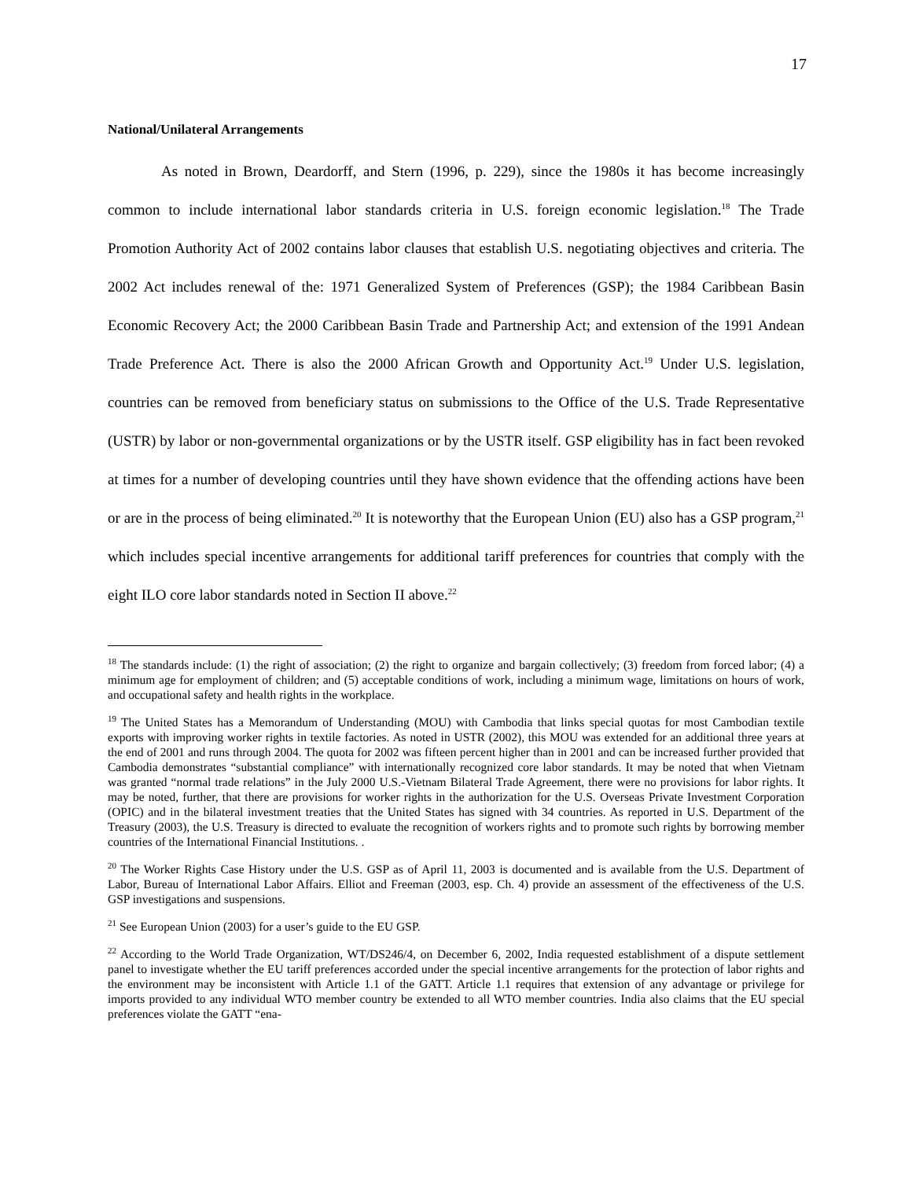17
National/Unilateral Arrangements
As noted in Brown, Deardorff, and Stern (1996, p. 229), since the 1980s it has become increasingly common to include international labor standards criteria in U.S. foreign economic legislation.<sup>18</sup> The Trade Promotion Authority Act of 2002 contains labor clauses that establish U.S. negotiating objectives and criteria. The 2002 Act includes renewal of the: 1971 Generalized System of Preferences (GSP); the 1984 Caribbean Basin Economic Recovery Act; the 2000 Caribbean Basin Trade and Partnership Act; and extension of the 1991 Andean Trade Preference Act. There is also the 2000 African Growth and Opportunity Act.<sup>19</sup> Under U.S. legislation, countries can be removed from beneficiary status on submissions to the Office of the U.S. Trade Representative (USTR) by labor or non-governmental organizations or by the USTR itself. GSP eligibility has in fact been revoked at times for a number of developing countries until they have shown evidence that the offending actions have been or are in the process of being eliminated.<sup>20</sup> It is noteworthy that the European Union (EU) also has a GSP program,<sup>21</sup> which includes special incentive arrangements for additional tariff preferences for countries that comply with the eight ILO core labor standards noted in Section II above.<sup>22</sup>
<sup>18</sup> The standards include: (1) the right of association; (2) the right to organize and bargain collectively; (3) freedom from forced labor; (4) a minimum age for employment of children; and (5) acceptable conditions of work, including a minimum wage, limitations on hours of work, and occupational safety and health rights in the workplace.
<sup>19</sup> The United States has a Memorandum of Understanding (MOU) with Cambodia that links special quotas for most Cambodian textile exports with improving worker rights in textile factories. As noted in USTR (2002), this MOU was extended for an additional three years at the end of 2001 and runs through 2004. The quota for 2002 was fifteen percent higher than in 2001 and can be increased further provided that Cambodia demonstrates “substantial compliance” with internationally recognized core labor standards. It may be noted that when Vietnam was granted “normal trade relations” in the July 2000 U.S.-Vietnam Bilateral Trade Agreement, there were no provisions for labor rights. It may be noted, further, that there are provisions for worker rights in the authorization for the U.S. Overseas Private Investment Corporation (OPIC) and in the bilateral investment treaties that the United States has signed with 34 countries. As reported in U.S. Department of the Treasury (2003), the U.S. Treasury is directed to evaluate the recognition of workers rights and to promote such rights by borrowing member countries of the International Financial Institutions. .
<sup>20</sup> The Worker Rights Case History under the U.S. GSP as of April 11, 2003 is documented and is available from the U.S. Department of Labor, Bureau of International Labor Affairs. Elliot and Freeman (2003, esp. Ch. 4) provide an assessment of the effectiveness of the U.S. GSP investigations and suspensions.
<sup>21</sup> See European Union (2003) for a user’s guide to the EU GSP.
<sup>22</sup> According to the World Trade Organization, WT/DS246/4, on December 6, 2002, India requested establishment of a dispute settlement panel to investigate whether the EU tariff preferences accorded under the special incentive arrangements for the protection of labor rights and the environment may be inconsistent with Article 1.1 of the GATT. Article 1.1 requires that extension of any advantage or privilege for imports provided to any individual WTO member country be extended to all WTO member countries. India also claims that the EU special preferences violate the GATT “ena-